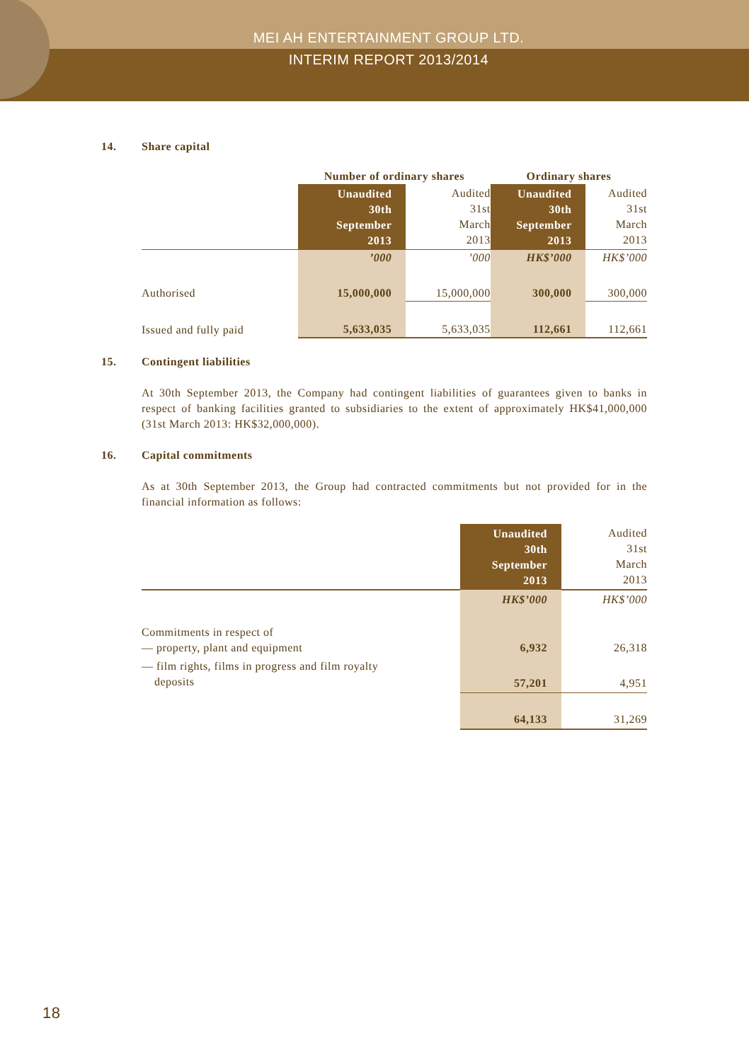MEI AH ENTERTAINMENT GROUP LTD.
INTERIM REPORT 2013/2014
14. Share capital
| | Number of ordinary shares | | Ordinary shares | |
| --- | --- | --- | --- | --- |
| | Unaudited 30th September 2013 | Audited 31st March 2013 | Unaudited 30th September 2013 | Audited 31st March 2013 |
| | ’000 | ’000 | HK$’000 | HK$’000 |
| Authorised | 15,000,000 | 15,000,000 | 300,000 | 300,000 |
| Issued and fully paid | 5,633,035 | 5,633,035 | 112,661 | 112,661 |
15. Contingent liabilities
At 30th September 2013, the Company had contingent liabilities of guarantees given to banks in respect of banking facilities granted to subsidiaries to the extent of approximately HK$41,000,000 (31st March 2013: HK$32,000,000).
16. Capital commitments
As at 30th September 2013, the Group had contracted commitments but not provided for in the financial information as follows:
| | Unaudited 30th September 2013 | Audited 31st March 2013 |
| | HK$’000 | HK$’000 |
| Commitments in respect of — property, plant and equipment | 6,932 | 26,318 |
| — film rights, films in progress and film royalty deposits | 57,201 | 4,951 |
| | 64,133 | 31,269 |
18